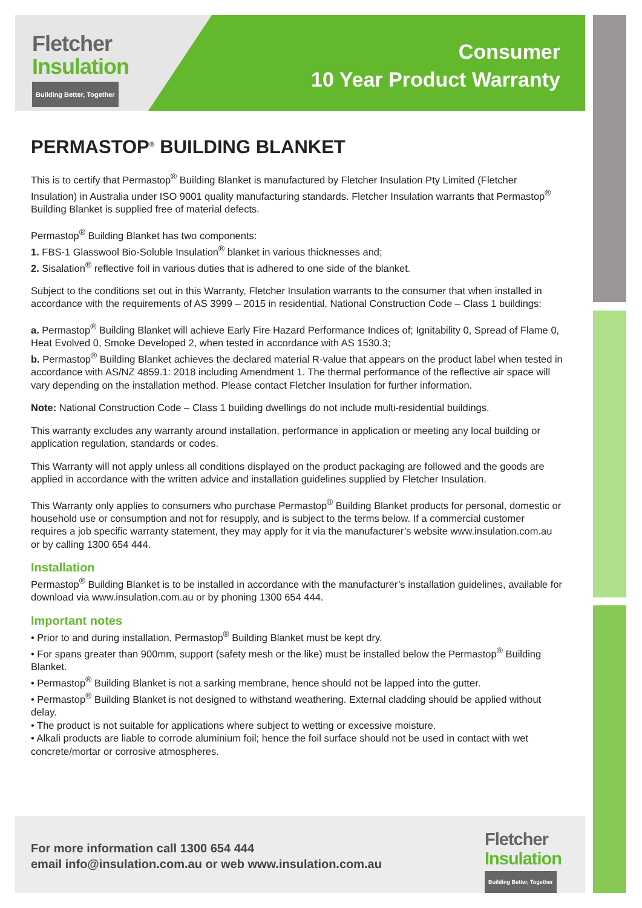Fletcher
Insulation
Building Better, Together
Consumer
10 Year Product Warranty
PERMASTOP<sup>®</sup> BUILDING BLANKET
This is to certify that Permastop<sup>®</sup> Building Blanket is manufactured by Fletcher Insulation Pty Limited (Fletcher Insulation) in Australia under ISO 9001 quality manufacturing standards. Fletcher Insulation warrants that Permastop<sup>®</sup> Building Blanket is supplied free of material defects.
Permastop<sup>®</sup> Building Blanket has two components:
1. FBS-1 Glasswool Bio-Soluble Insulation<sup>®</sup> blanket in various thicknesses and;
2. Sisalation<sup>®</sup> reflective foil in various duties that is adhered to one side of the blanket.
Subject to the conditions set out in this Warranty, Fletcher Insulation warrants to the consumer that when installed in accordance with the requirements of AS 3999 – 2015 in residential, National Construction Code – Class 1 buildings:
a. Permastop<sup>®</sup> Building Blanket will achieve Early Fire Hazard Performance Indices of; Ignitability 0, Spread of Flame 0, Heat Evolved 0, Smoke Developed 2, when tested in accordance with AS 1530.3;
b. Permastop<sup>®</sup> Building Blanket achieves the declared material R-value that appears on the product label when tested in accordance with AS/NZ 4859.1: 2018 including Amendment 1. The thermal performance of the reflective air space will vary depending on the installation method. Please contact Fletcher Insulation for further information.
Note: National Construction Code – Class 1 building dwellings do not include multi-residential buildings.
This warranty excludes any warranty around installation, performance in application or meeting any local building or application regulation, standards or codes.
This Warranty will not apply unless all conditions displayed on the product packaging are followed and the goods are applied in accordance with the written advice and installation guidelines supplied by Fletcher Insulation.
This Warranty only applies to consumers who purchase Permastop<sup>®</sup> Building Blanket products for personal, domestic or household use or consumption and not for resupply, and is subject to the terms below. If a commercial customer requires a job specific warranty statement, they may apply for it via the manufacturer’s website www.insulation.com.au or by calling 1300 654 444.
Installation
Permastop<sup>®</sup> Building Blanket is to be installed in accordance with the manufacturer’s installation guidelines, available for download via www.insulation.com.au or by phoning 1300 654 444.
Important notes
• Prior to and during installation, Permastop<sup>®</sup> Building Blanket must be kept dry.
• For spans greater than 900mm, support (safety mesh or the like) must be installed below the Permastop<sup>®</sup> Building Blanket.
• Permastop<sup>®</sup> Building Blanket is not a sarking membrane, hence should not be lapped into the gutter.
• Permastop<sup>®</sup> Building Blanket is not designed to withstand weathering. External cladding should be applied without delay.
• The product is not suitable for applications where subject to wetting or excessive moisture.
• Alkali products are liable to corrode aluminium foil; hence the foil surface should not be used in contact with wet concrete/mortar or corrosive atmospheres.
For more information call 1300 654 444
email info@insulation.com.au or web www.insulation.com.au
Fletcher
Insulation
Building Better, Together